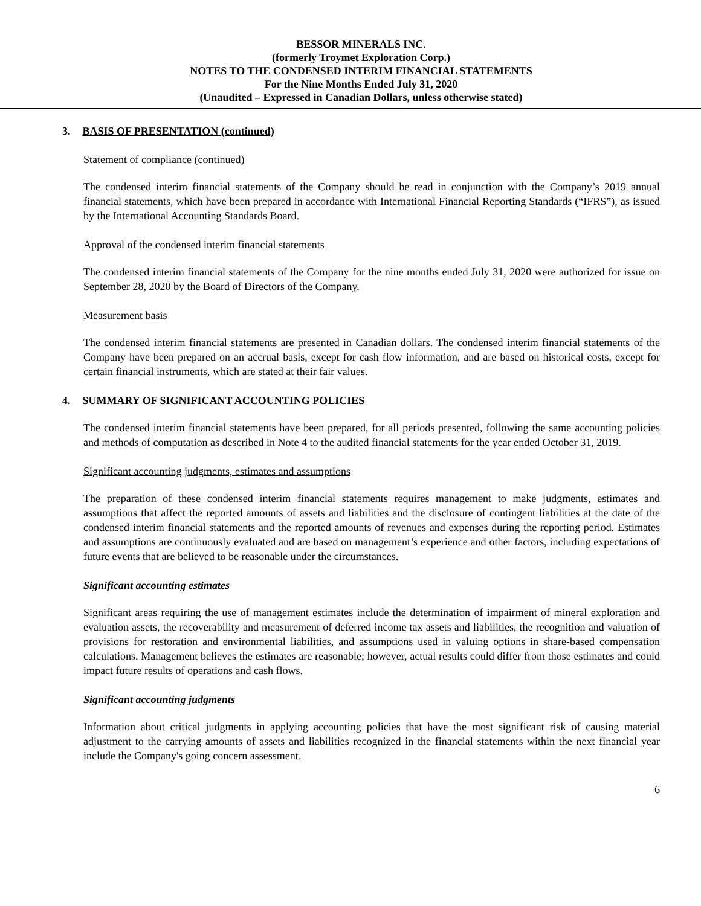BESSOR MINERALS INC.
(formerly Troymet Exploration Corp.)
NOTES TO THE CONDENSED INTERIM FINANCIAL STATEMENTS
For the Nine Months Ended July 31, 2020
(Unaudited – Expressed in Canadian Dollars, unless otherwise stated)
3. BASIS OF PRESENTATION (continued)
Statement of compliance (continued)
The condensed interim financial statements of the Company should be read in conjunction with the Company’s 2019 annual financial statements, which have been prepared in accordance with International Financial Reporting Standards (“IFRS”), as issued by the International Accounting Standards Board.
Approval of the condensed interim financial statements
The condensed interim financial statements of the Company for the nine months ended July 31, 2020 were authorized for issue on September 28, 2020 by the Board of Directors of the Company.
Measurement basis
The condensed interim financial statements are presented in Canadian dollars. The condensed interim financial statements of the Company have been prepared on an accrual basis, except for cash flow information, and are based on historical costs, except for certain financial instruments, which are stated at their fair values.
4. SUMMARY OF SIGNIFICANT ACCOUNTING POLICIES
The condensed interim financial statements have been prepared, for all periods presented, following the same accounting policies and methods of computation as described in Note 4 to the audited financial statements for the year ended October 31, 2019.
Significant accounting judgments, estimates and assumptions
The preparation of these condensed interim financial statements requires management to make judgments, estimates and assumptions that affect the reported amounts of assets and liabilities and the disclosure of contingent liabilities at the date of the condensed interim financial statements and the reported amounts of revenues and expenses during the reporting period. Estimates and assumptions are continuously evaluated and are based on management’s experience and other factors, including expectations of future events that are believed to be reasonable under the circumstances.
Significant accounting estimates
Significant areas requiring the use of management estimates include the determination of impairment of mineral exploration and evaluation assets, the recoverability and measurement of deferred income tax assets and liabilities, the recognition and valuation of provisions for restoration and environmental liabilities, and assumptions used in valuing options in share-based compensation calculations. Management believes the estimates are reasonable; however, actual results could differ from those estimates and could impact future results of operations and cash flows.
Significant accounting judgments
Information about critical judgments in applying accounting policies that have the most significant risk of causing material adjustment to the carrying amounts of assets and liabilities recognized in the financial statements within the next financial year include the Company's going concern assessment.
6